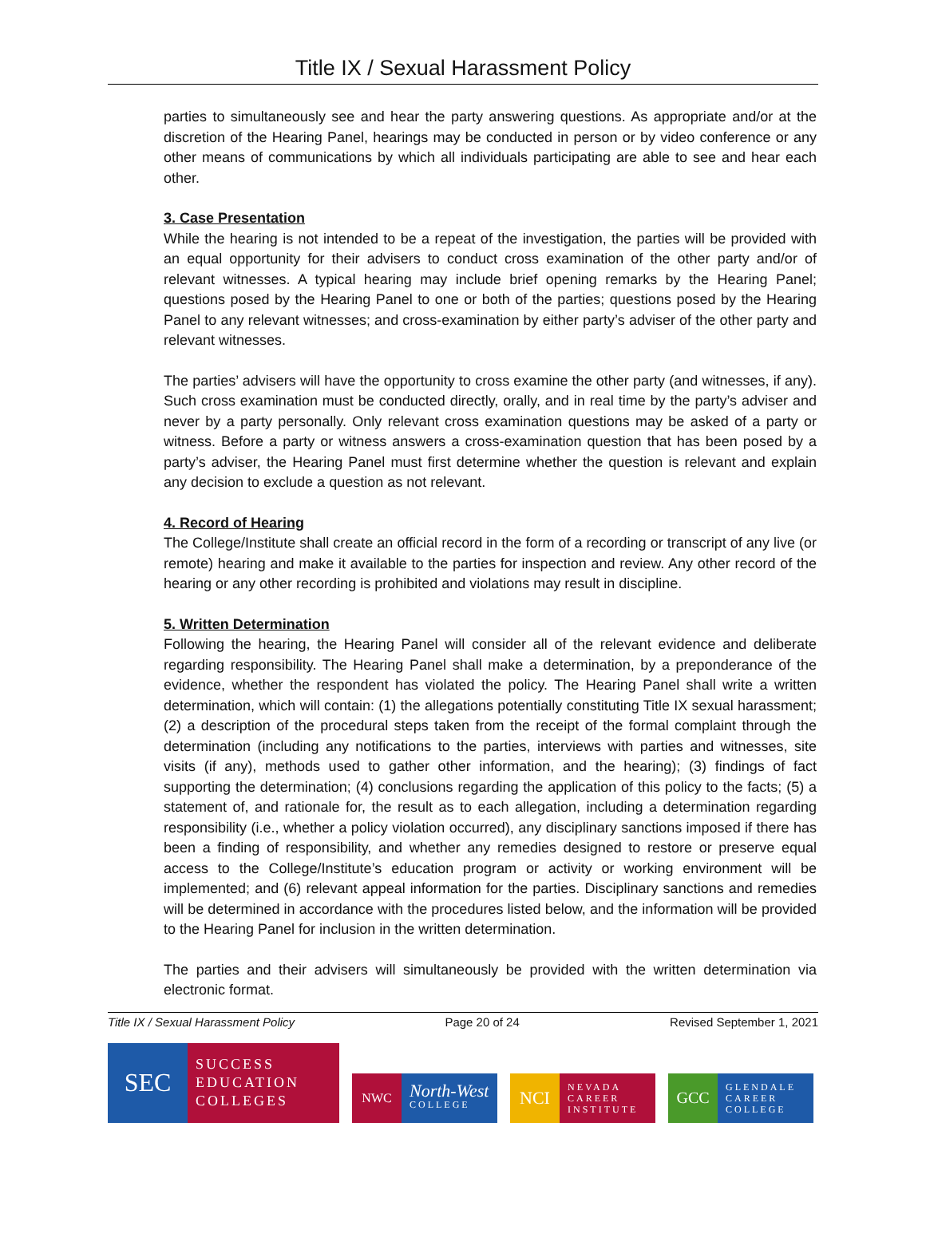Title IX / Sexual Harassment Policy
parties to simultaneously see and hear the party answering questions. As appropriate and/or at the discretion of the Hearing Panel, hearings may be conducted in person or by video conference or any other means of communications by which all individuals participating are able to see and hear each other.
3. Case Presentation
While the hearing is not intended to be a repeat of the investigation, the parties will be provided with an equal opportunity for their advisers to conduct cross examination of the other party and/or of relevant witnesses. A typical hearing may include brief opening remarks by the Hearing Panel; questions posed by the Hearing Panel to one or both of the parties; questions posed by the Hearing Panel to any relevant witnesses; and cross-examination by either party’s adviser of the other party and relevant witnesses.
The parties’ advisers will have the opportunity to cross examine the other party (and witnesses, if any). Such cross examination must be conducted directly, orally, and in real time by the party’s adviser and never by a party personally. Only relevant cross examination questions may be asked of a party or witness. Before a party or witness answers a cross-examination question that has been posed by a party’s adviser, the Hearing Panel must first determine whether the question is relevant and explain any decision to exclude a question as not relevant.
4. Record of Hearing
The College/Institute shall create an official record in the form of a recording or transcript of any live (or remote) hearing and make it available to the parties for inspection and review. Any other record of the hearing or any other recording is prohibited and violations may result in discipline.
5. Written Determination
Following the hearing, the Hearing Panel will consider all of the relevant evidence and deliberate regarding responsibility. The Hearing Panel shall make a determination, by a preponderance of the evidence, whether the respondent has violated the policy. The Hearing Panel shall write a written determination, which will contain: (1) the allegations potentially constituting Title IX sexual harassment; (2) a description of the procedural steps taken from the receipt of the formal complaint through the determination (including any notifications to the parties, interviews with parties and witnesses, site visits (if any), methods used to gather other information, and the hearing); (3) findings of fact supporting the determination; (4) conclusions regarding the application of this policy to the facts; (5) a statement of, and rationale for, the result as to each allegation, including a determination regarding responsibility (i.e., whether a policy violation occurred), any disciplinary sanctions imposed if there has been a finding of responsibility, and whether any remedies designed to restore or preserve equal access to the College/Institute’s education program or activity or working environment will be implemented; and (6) relevant appeal information for the parties. Disciplinary sanctions and remedies will be determined in accordance with the procedures listed below, and the information will be provided to the Hearing Panel for inclusion in the written determination.
The parties and their advisers will simultaneously be provided with the written determination via electronic format.
Title IX / Sexual Harassment Policy Page 20 of 24 Revised September 1, 2021
SEC
SUCCESS
EDUCATION
COLLEGES
NWC
North-West
COLLEGE
NCI
NEVADA
CAREER
INSTITUTE
GCC
GLENDALE
CAREER
COLLEGE